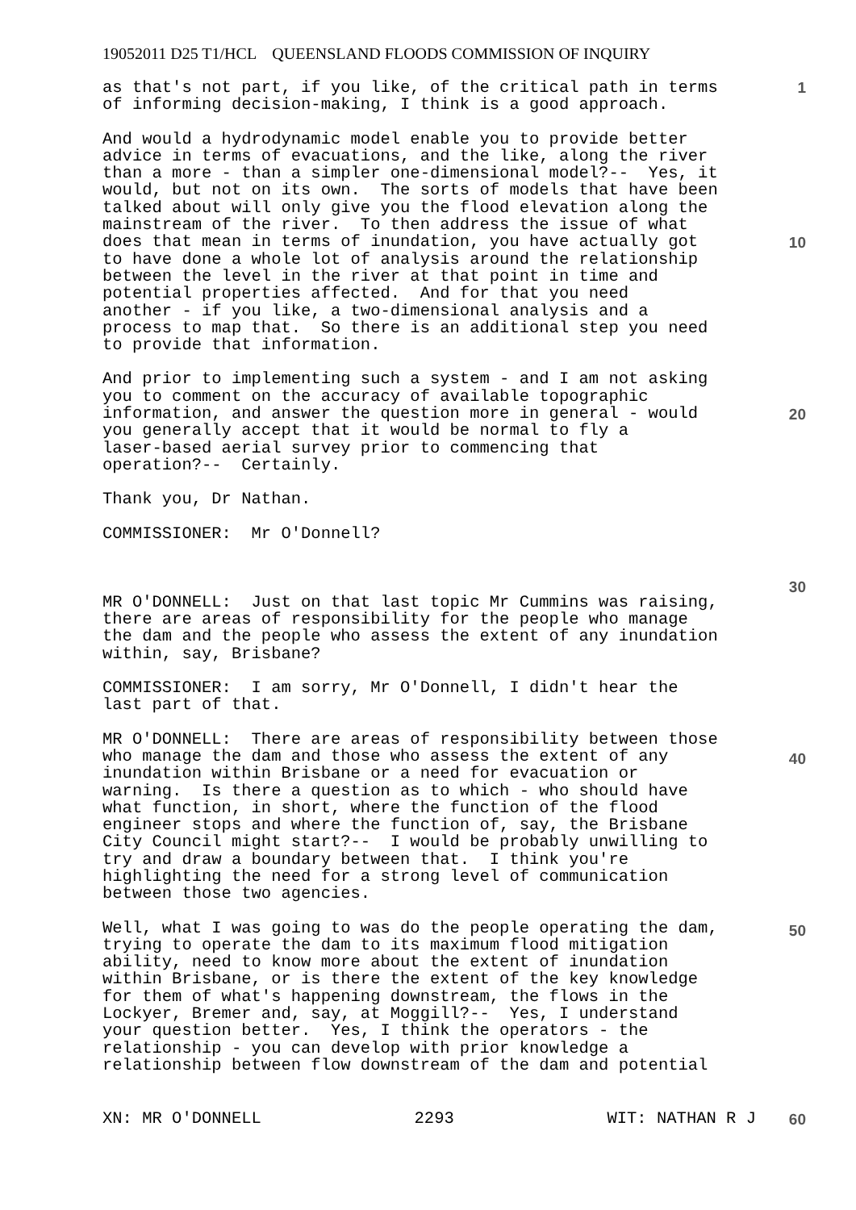19052011 D25 T1/HCL QUEENSLAND FLOODS COMMISSION OF INQUIRY
1
10
20
30
40
50
60
as that's not part, if you like, of the critical path in terms of informing decision-making, I think is a good approach.
And would a hydrodynamic model enable you to provide better advice in terms of evacuations, and the like, along the river than a more - than a simpler one-dimensional model?-- Yes, it would, but not on its own. The sorts of models that have been talked about will only give you the flood elevation along the mainstream of the river. To then address the issue of what does that mean in terms of inundation, you have actually got to have done a whole lot of analysis around the relationship between the level in the river at that point in time and potential properties affected. And for that you need another - if you like, a two-dimensional analysis and a process to map that. So there is an additional step you need to provide that information.
And prior to implementing such a system - and I am not asking you to comment on the accuracy of available topographic information, and answer the question more in general - would you generally accept that it would be normal to fly a laser-based aerial survey prior to commencing that operation?-- Certainly.
Thank you, Dr Nathan.
COMMISSIONER: Mr O'Donnell?
MR O'DONNELL: Just on that last topic Mr Cummins was raising, there are areas of responsibility for the people who manage the dam and the people who assess the extent of any inundation within, say, Brisbane?
COMMISSIONER: I am sorry, Mr O'Donnell, I didn't hear the last part of that.
MR O'DONNELL: There are areas of responsibility between those who manage the dam and those who assess the extent of any inundation within Brisbane or a need for evacuation or warning. Is there a question as to which - who should have what function, in short, where the function of the flood engineer stops and where the function of, say, the Brisbane City Council might start?-- I would be probably unwilling to try and draw a boundary between that. I think you're highlighting the need for a strong level of communication between those two agencies.
Well, what I was going to was do the people operating the dam, trying to operate the dam to its maximum flood mitigation ability, need to know more about the extent of inundation within Brisbane, or is there the extent of the key knowledge for them of what's happening downstream, the flows in the Lockyer, Bremer and, say, at Moggill?-- Yes, I understand your question better. Yes, I think the operators - the relationship - you can develop with prior knowledge a relationship between flow downstream of the dam and potential
XN: MR O'DONNELL 2293 WIT: NATHAN R J